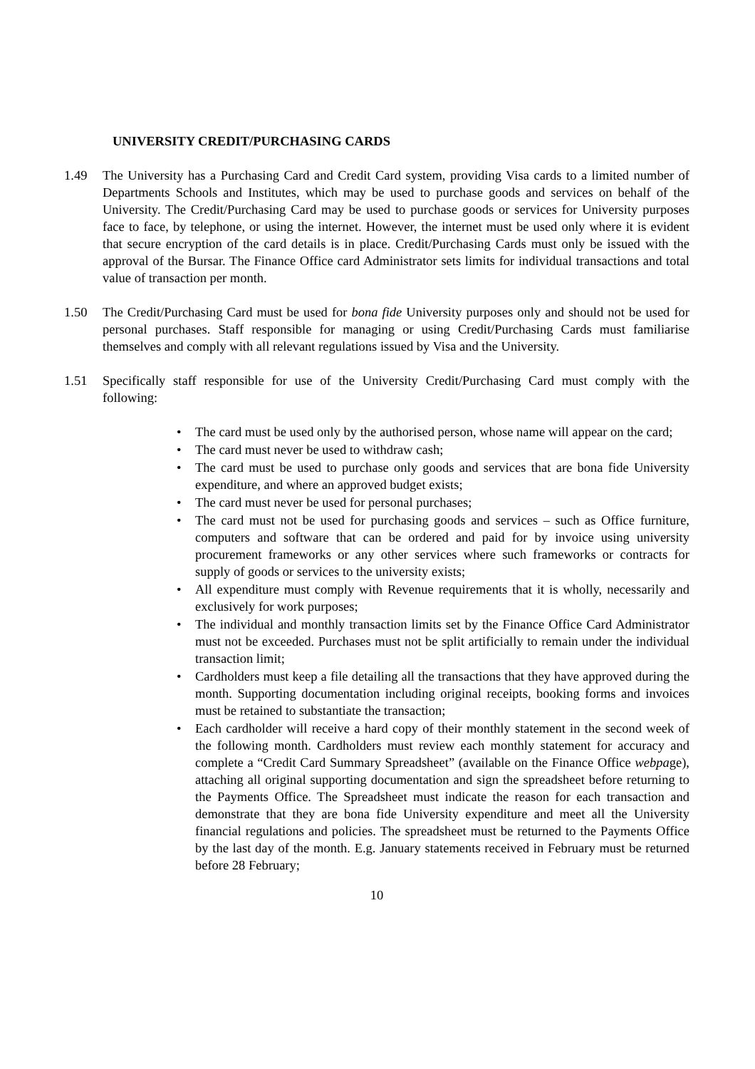UNIVERSITY CREDIT/PURCHASING CARDS
1.49 The University has a Purchasing Card and Credit Card system, providing Visa cards to a limited number of Departments Schools and Institutes, which may be used to purchase goods and services on behalf of the University. The Credit/Purchasing Card may be used to purchase goods or services for University purposes face to face, by telephone, or using the internet. However, the internet must be used only where it is evident that secure encryption of the card details is in place. Credit/Purchasing Cards must only be issued with the approval of the Bursar. The Finance Office card Administrator sets limits for individual transactions and total value of transaction per month.
1.50 The Credit/Purchasing Card must be used for bona fide University purposes only and should not be used for personal purchases. Staff responsible for managing or using Credit/Purchasing Cards must familiarise themselves and comply with all relevant regulations issued by Visa and the University.
1.51 Specifically staff responsible for use of the University Credit/Purchasing Card must comply with the following:
• The card must be used only by the authorised person, whose name will appear on the card;
• The card must never be used to withdraw cash;
• The card must be used to purchase only goods and services that are bona fide University expenditure, and where an approved budget exists;
• The card must never be used for personal purchases;
• The card must not be used for purchasing goods and services – such as Office furniture, computers and software that can be ordered and paid for by invoice using university procurement frameworks or any other services where such frameworks or contracts for supply of goods or services to the university exists;
• All expenditure must comply with Revenue requirements that it is wholly, necessarily and exclusively for work purposes;
• The individual and monthly transaction limits set by the Finance Office Card Administrator must not be exceeded. Purchases must not be split artificially to remain under the individual transaction limit;
• Cardholders must keep a file detailing all the transactions that they have approved during the month. Supporting documentation including original receipts, booking forms and invoices must be retained to substantiate the transaction;
• Each cardholder will receive a hard copy of their monthly statement in the second week of the following month. Cardholders must review each monthly statement for accuracy and complete a “Credit Card Summary Spreadsheet” (available on the Finance Office webpage), attaching all original supporting documentation and sign the spreadsheet before returning to the Payments Office. The Spreadsheet must indicate the reason for each transaction and demonstrate that they are bona fide University expenditure and meet all the University financial regulations and policies. The spreadsheet must be returned to the Payments Office by the last day of the month. E.g. January statements received in February must be returned before 28 February;
10